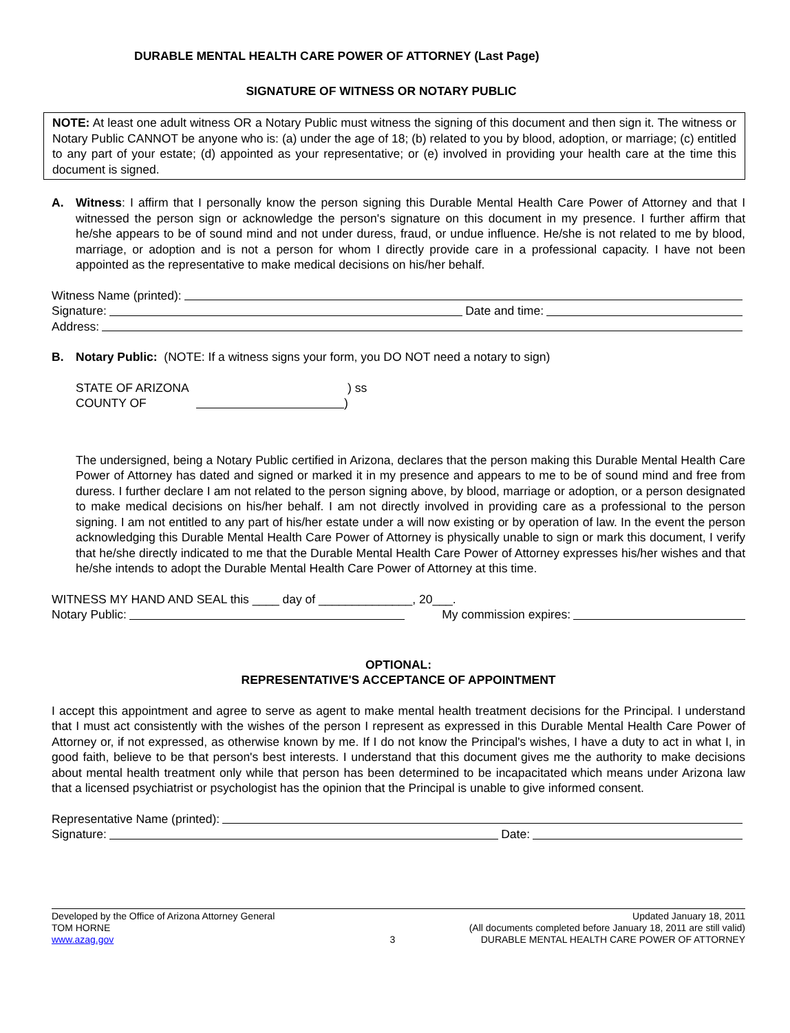DURABLE MENTAL HEALTH CARE POWER OF ATTORNEY (Last Page)
SIGNATURE OF WITNESS OR NOTARY PUBLIC
NOTE: At least one adult witness OR a Notary Public must witness the signing of this document and then sign it. The witness or Notary Public CANNOT be anyone who is: (a) under the age of 18; (b) related to you by blood, adoption, or marriage; (c) entitled to any part of your estate; (d) appointed as your representative; or (e) involved in providing your health care at the time this document is signed.
A. Witness: I affirm that I personally know the person signing this Durable Mental Health Care Power of Attorney and that I witnessed the person sign or acknowledge the person's signature on this document in my presence. I further affirm that he/she appears to be of sound mind and not under duress, fraud, or undue influence. He/she is not related to me by blood, marriage, or adoption and is not a person for whom I directly provide care in a professional capacity. I have not been appointed as the representative to make medical decisions on his/her behalf.
Witness Name (printed):
Signature: Date and time:
Address:
B. Notary Public: (NOTE: If a witness signs your form, you DO NOT need a notary to sign)
STATE OF ARIZONA) ss
COUNTY OF )
The undersigned, being a Notary Public certified in Arizona, declares that the person making this Durable Mental Health Care Power of Attorney has dated and signed or marked it in my presence and appears to me to be of sound mind and free from duress. I further declare I am not related to the person signing above, by blood, marriage or adoption, or a person designated to make medical decisions on his/her behalf. I am not directly involved in providing care as a professional to the person signing. I am not entitled to any part of his/her estate under a will now existing or by operation of law. In the event the person acknowledging this Durable Mental Health Care Power of Attorney is physically unable to sign or mark this document, I verify that he/she directly indicated to me that the Durable Mental Health Care Power of Attorney expresses his/her wishes and that he/she intends to adopt the Durable Mental Health Care Power of Attorney at this time.
WITNESS MY HAND AND SEAL this ____ day of ______________, 20___.
Notary Public: My commission expires:
OPTIONAL:
REPRESENTATIVE'S ACCEPTANCE OF APPOINTMENT
I accept this appointment and agree to serve as agent to make mental health treatment decisions for the Principal. I understand that I must act consistently with the wishes of the person I represent as expressed in this Durable Mental Health Care Power of Attorney or, if not expressed, as otherwise known by me. If I do not know the Principal's wishes, I have a duty to act in what I, in good faith, believe to be that person's best interests. I understand that this document gives me the authority to make decisions about mental health treatment only while that person has been determined to be incapacitated which means under Arizona law that a licensed psychiatrist or psychologist has the opinion that the Principal is unable to give informed consent.
Representative Name (printed):
Signature: Date:
Developed by the Office of Arizona Attorney General
TOM HORNE
www.azag.gov
3 Updated January 18, 2011
(All documents completed before January 18, 2011 are still valid)
DURABLE MENTAL HEALTH CARE POWER OF ATTORNEY